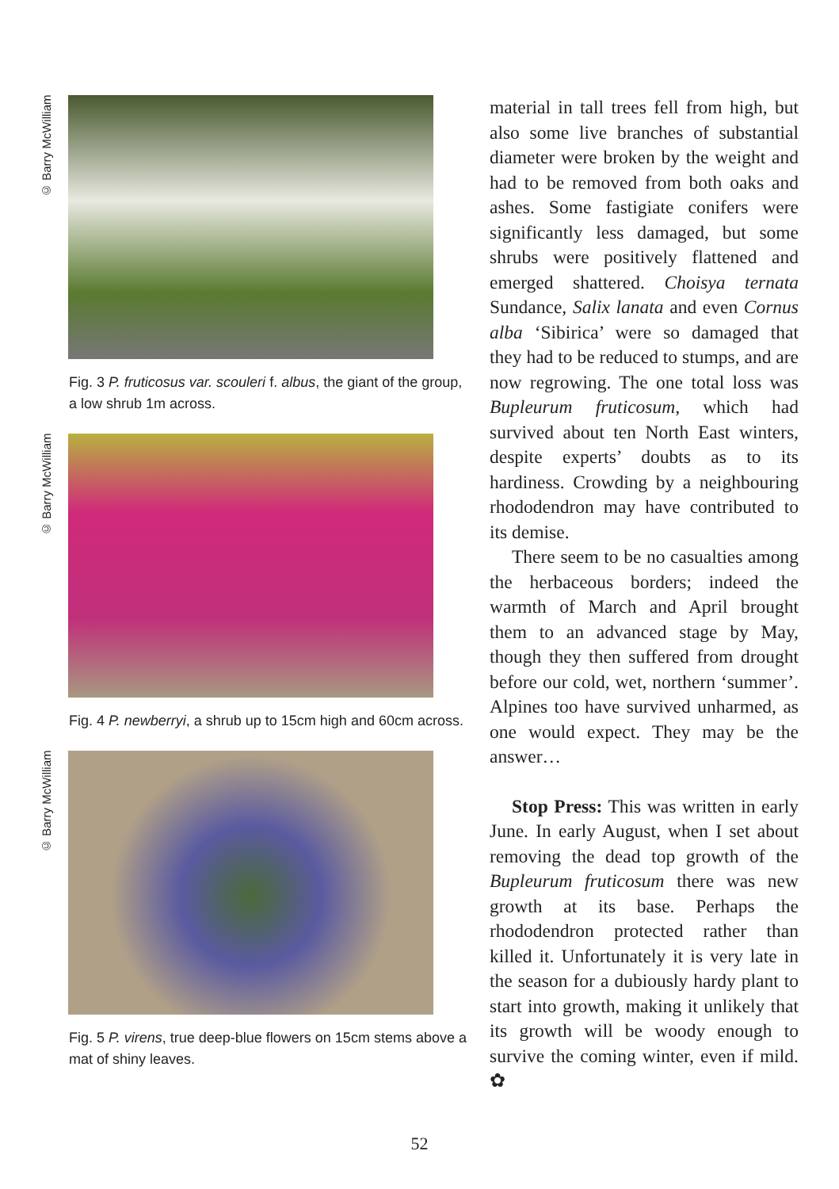© Barry McWilliam
Fig. 3 P. fruticosus var. scouleri f. albus, the giant of the group, a low shrub 1m across.
© Barry McWilliam
Fig. 4 P. newberryi, a shrub up to 15cm high and 60cm across.
© Barry McWilliam
Fig. 5 P. virens, true deep-blue flowers on 15cm stems above a mat of shiny leaves.
material in tall trees fell from high, but also some live branches of substantial diameter were broken by the weight and had to be removed from both oaks and ashes. Some fastigiate conifers were significantly less damaged, but some shrubs were positively flattened and emerged shattered. Choisya ternata Sundance, Salix lanata and even Cornus alba ‘Sibirica’ were so damaged that they had to be reduced to stumps, and are now regrowing. The one total loss was Bupleurum fruticosum, which had survived about ten North East winters, despite experts’ doubts as to its hardiness. Crowding by a neighbouring rhododendron may have contributed to its demise.
There seem to be no casualties among the herbaceous borders; indeed the warmth of March and April brought them to an advanced stage by May, though they then suffered from drought before our cold, wet, northern ‘summer’. Alpines too have survived unharmed, as one would expect. They may be the answer…
Stop Press: This was written in early June. In early August, when I set about removing the dead top growth of the Bupleurum fruticosum there was new growth at its base. Perhaps the rhododendron protected rather than killed it. Unfortunately it is very late in the season for a dubiously hardy plant to start into growth, making it unlikely that its growth will be woody enough to survive the coming winter, even if mild. ✿
52